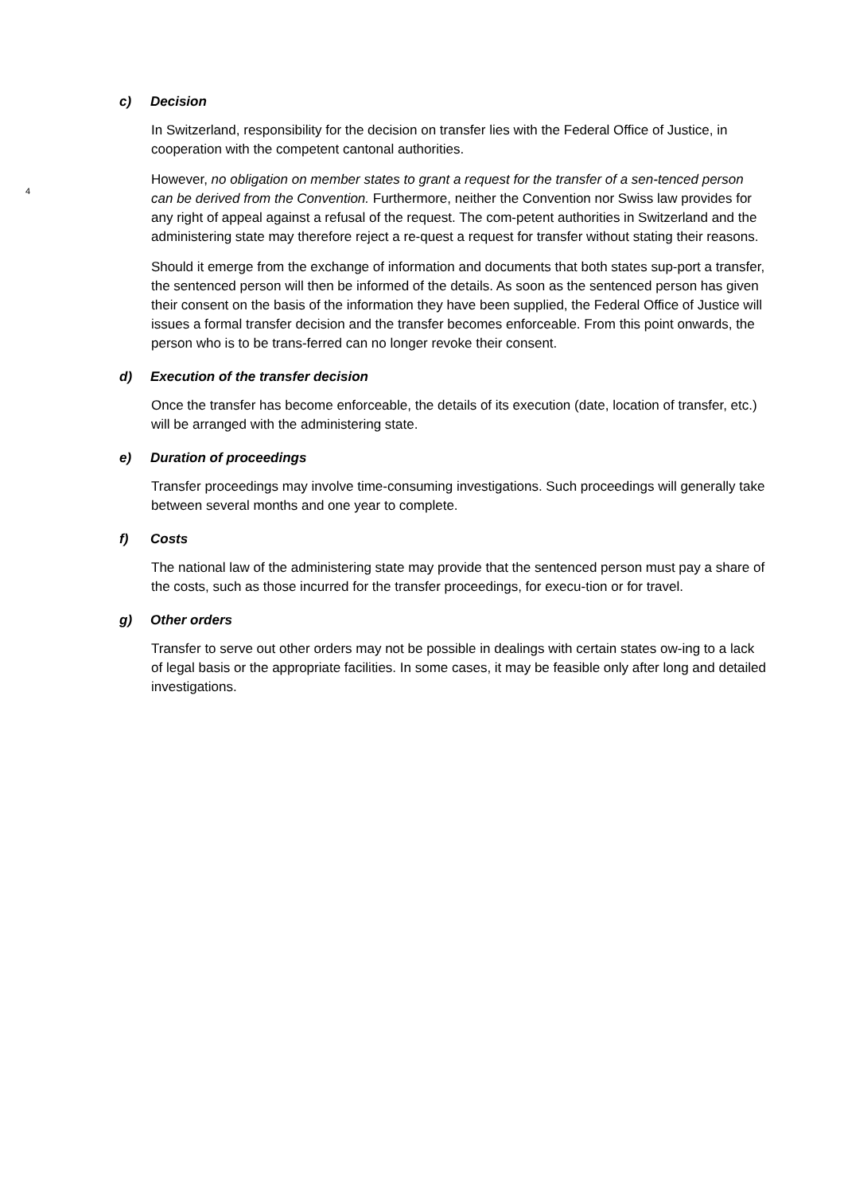c) Decision
In Switzerland, responsibility for the decision on transfer lies with the Federal Office of Justice, in cooperation with the competent cantonal authorities.
4
However, no obligation on member states to grant a request for the transfer of a sen-tenced person can be derived from the Convention. Furthermore, neither the Convention nor Swiss law provides for any right of appeal against a refusal of the request. The com-petent authorities in Switzerland and the administering state may therefore reject a re-quest a request for transfer without stating their reasons.
Should it emerge from the exchange of information and documents that both states sup-port a transfer, the sentenced person will then be informed of the details. As soon as the sentenced person has given their consent on the basis of the information they have been supplied, the Federal Office of Justice will issues a formal transfer decision and the transfer becomes enforceable. From this point onwards, the person who is to be trans-ferred can no longer revoke their consent.
d) Execution of the transfer decision
Once the transfer has become enforceable, the details of its execution (date, location of transfer, etc.) will be arranged with the administering state.
e) Duration of proceedings
Transfer proceedings may involve time-consuming investigations. Such proceedings will generally take between several months and one year to complete.
f) Costs
The national law of the administering state may provide that the sentenced person must pay a share of the costs, such as those incurred for the transfer proceedings, for execu-tion or for travel.
g) Other orders
Transfer to serve out other orders may not be possible in dealings with certain states ow-ing to a lack of legal basis or the appropriate facilities. In some cases, it may be feasible only after long and detailed investigations.